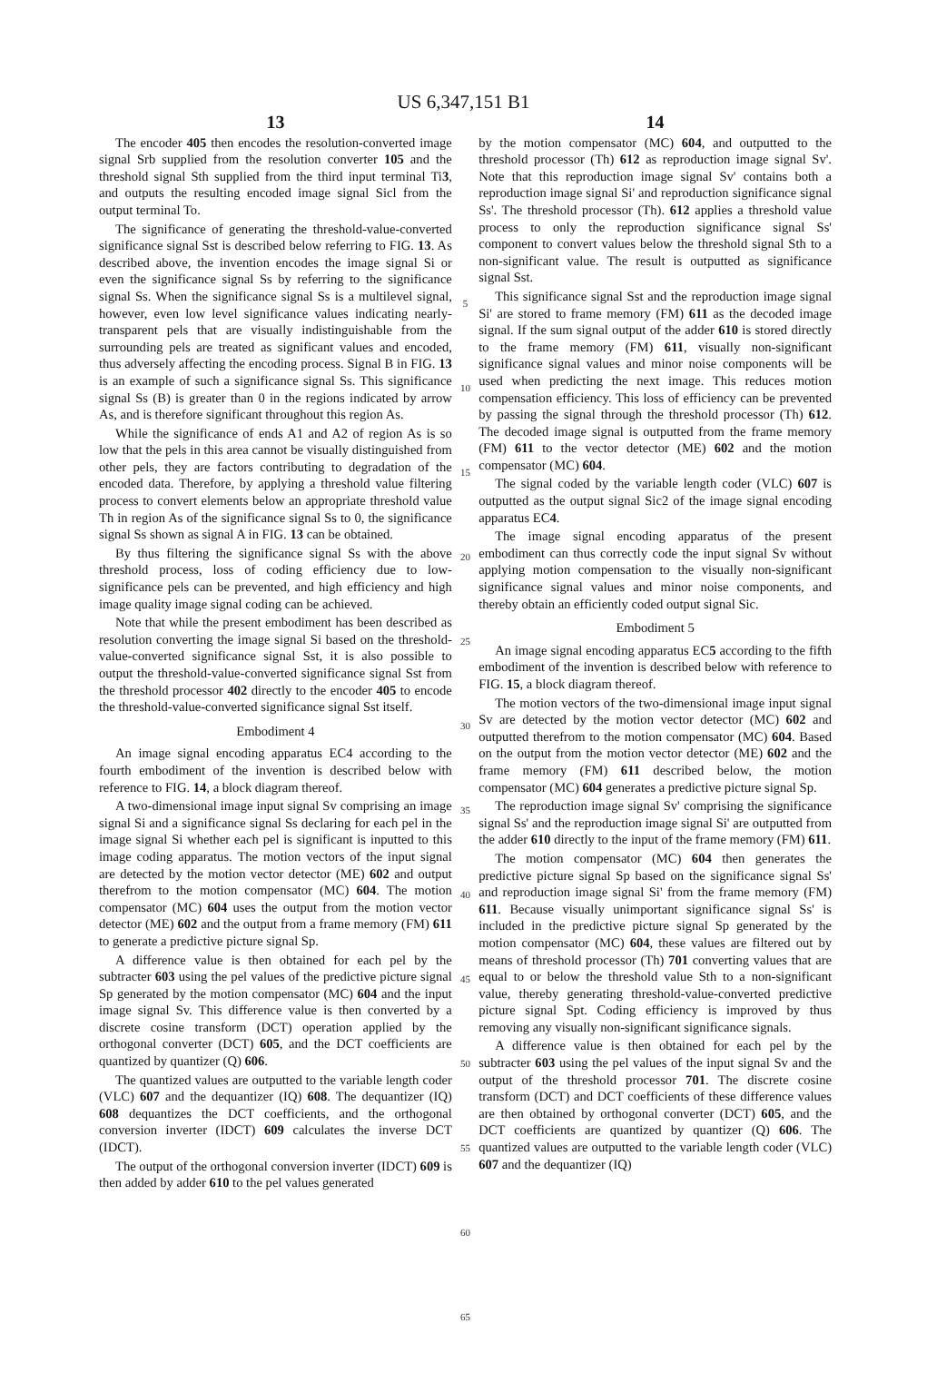US 6,347,151 B1
13
The encoder 405 then encodes the resolution-converted image signal Srb supplied from the resolution converter 105 and the threshold signal Sth supplied from the third input terminal Ti3, and outputs the resulting encoded image signal Sicl from the output terminal To.
The significance of generating the threshold-value-converted significance signal Sst is described below referring to FIG. 13. As described above, the invention encodes the image signal Si or even the significance signal Ss by referring to the significance signal Ss. When the significance signal Ss is a multilevel signal, however, even low level significance values indicating nearly-transparent pels that are visually indistinguishable from the surrounding pels are treated as significant values and encoded, thus adversely affecting the encoding process. Signal B in FIG. 13 is an example of such a significance signal Ss. This significance signal Ss (B) is greater than 0 in the regions indicated by arrow As, and is therefore significant throughout this region As.
While the significance of ends A1 and A2 of region As is so low that the pels in this area cannot be visually distinguished from other pels, they are factors contributing to degradation of the encoded data. Therefore, by applying a threshold value filtering process to convert elements below an appropriate threshold value Th in region As of the significance signal Ss to 0, the significance signal Ss shown as signal A in FIG. 13 can be obtained.
By thus filtering the significance signal Ss with the above threshold process, loss of coding efficiency due to low-significance pels can be prevented, and high efficiency and high image quality image signal coding can be achieved.
Note that while the present embodiment has been described as resolution converting the image signal Si based on the threshold-value-converted significance signal Sst, it is also possible to output the threshold-value-converted significance signal Sst from the threshold processor 402 directly to the encoder 405 to encode the threshold-value-converted significance signal Sst itself.
Embodiment 4
An image signal encoding apparatus EC4 according to the fourth embodiment of the invention is described below with reference to FIG. 14, a block diagram thereof.
A two-dimensional image input signal Sv comprising an image signal Si and a significance signal Ss declaring for each pel in the image signal Si whether each pel is significant is inputted to this image coding apparatus. The motion vectors of the input signal are detected by the motion vector detector (ME) 602 and output therefrom to the motion compensator (MC) 604. The motion compensator (MC) 604 uses the output from the motion vector detector (ME) 602 and the output from a frame memory (FM) 611 to generate a predictive picture signal Sp.
A difference value is then obtained for each pel by the subtracter 603 using the pel values of the predictive picture signal Sp generated by the motion compensator (MC) 604 and the input image signal Sv. This difference value is then converted by a discrete cosine transform (DCT) operation applied by the orthogonal converter (DCT) 605, and the DCT coefficients are quantized by quantizer (Q) 606.
The quantized values are outputted to the variable length coder (VLC) 607 and the dequantizer (IQ) 608. The dequantizer (IQ) 608 dequantizes the DCT coefficients, and the orthogonal conversion inverter (IDCT) 609 calculates the inverse DCT (IDCT).
The output of the orthogonal conversion inverter (IDCT) 609 is then added by adder 610 to the pel values generated
5
10
15
20
25
30
35
40
45
50
55
60
65
14
by the motion compensator (MC) 604, and outputted to the threshold processor (Th) 612 as reproduction image signal Sv'. Note that this reproduction image signal Sv' contains both a reproduction image signal Si' and reproduction significance signal Ss'. The threshold processor (Th). 612 applies a threshold value process to only the reproduction significance signal Ss' component to convert values below the threshold signal Sth to a non-significant value. The result is outputted as significance signal Sst.
This significance signal Sst and the reproduction image signal Si' are stored to frame memory (FM) 611 as the decoded image signal. If the sum signal output of the adder 610 is stored directly to the frame memory (FM) 611, visually non-significant significance signal values and minor noise components will be used when predicting the next image. This reduces motion compensation efficiency. This loss of efficiency can be prevented by passing the signal through the threshold processor (Th) 612. The decoded image signal is outputted from the frame memory (FM) 611 to the vector detector (ME) 602 and the motion compensator (MC) 604.
The signal coded by the variable length coder (VLC) 607 is outputted as the output signal Sic2 of the image signal encoding apparatus EC4.
The image signal encoding apparatus of the present embodiment can thus correctly code the input signal Sv without applying motion compensation to the visually non-significant significance signal values and minor noise components, and thereby obtain an efficiently coded output signal Sic.
Embodiment 5
An image signal encoding apparatus EC5 according to the fifth embodiment of the invention is described below with reference to FIG. 15, a block diagram thereof.
The motion vectors of the two-dimensional image input signal Sv are detected by the motion vector detector (MC) 602 and outputted therefrom to the motion compensator (MC) 604. Based on the output from the motion vector detector (ME) 602 and the frame memory (FM) 611 described below, the motion compensator (MC) 604 generates a predictive picture signal Sp.
The reproduction image signal Sv' comprising the significance signal Ss' and the reproduction image signal Si' are outputted from the adder 610 directly to the input of the frame memory (FM) 611.
The motion compensator (MC) 604 then generates the predictive picture signal Sp based on the significance signal Ss' and reproduction image signal Si' from the frame memory (FM) 611. Because visually unimportant significance signal Ss' is included in the predictive picture signal Sp generated by the motion compensator (MC) 604, these values are filtered out by means of threshold processor (Th) 701 converting values that are equal to or below the threshold value Sth to a non-significant value, thereby generating threshold-value-converted predictive picture signal Spt. Coding efficiency is improved by thus removing any visually non-significant significance signals.
A difference value is then obtained for each pel by the subtracter 603 using the pel values of the input signal Sv and the output of the threshold processor 701. The discrete cosine transform (DCT) and DCT coefficients of these difference values are then obtained by orthogonal converter (DCT) 605, and the DCT coefficients are quantized by quantizer (Q) 606. The quantized values are outputted to the variable length coder (VLC) 607 and the dequantizer (IQ)